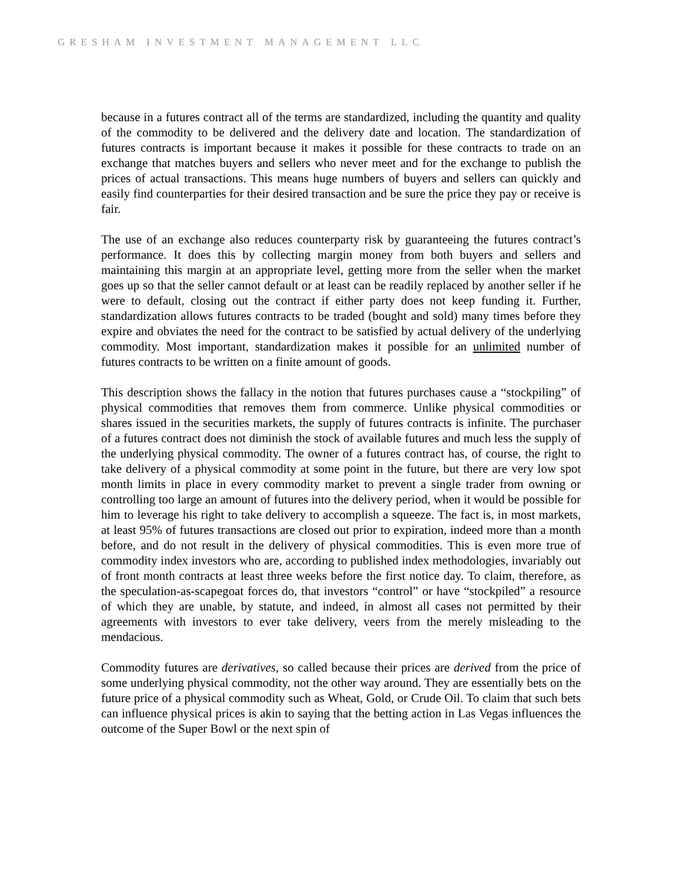GRESHAM INVESTMENT MANAGEMENT LLC
because in a futures contract all of the terms are standardized, including the quantity and quality of the commodity to be delivered and the delivery date and location. The standardization of futures contracts is important because it makes it possible for these contracts to trade on an exchange that matches buyers and sellers who never meet and for the exchange to publish the prices of actual transactions. This means huge numbers of buyers and sellers can quickly and easily find counterparties for their desired transaction and be sure the price they pay or receive is fair.
The use of an exchange also reduces counterparty risk by guaranteeing the futures contract’s performance. It does this by collecting margin money from both buyers and sellers and maintaining this margin at an appropriate level, getting more from the seller when the market goes up so that the seller cannot default or at least can be readily replaced by another seller if he were to default, closing out the contract if either party does not keep funding it. Further, standardization allows futures contracts to be traded (bought and sold) many times before they expire and obviates the need for the contract to be satisfied by actual delivery of the underlying commodity. Most important, standardization makes it possible for an unlimited number of futures contracts to be written on a finite amount of goods.
This description shows the fallacy in the notion that futures purchases cause a “stockpiling” of physical commodities that removes them from commerce. Unlike physical commodities or shares issued in the securities markets, the supply of futures contracts is infinite. The purchaser of a futures contract does not diminish the stock of available futures and much less the supply of the underlying physical commodity. The owner of a futures contract has, of course, the right to take delivery of a physical commodity at some point in the future, but there are very low spot month limits in place in every commodity market to prevent a single trader from owning or controlling too large an amount of futures into the delivery period, when it would be possible for him to leverage his right to take delivery to accomplish a squeeze. The fact is, in most markets, at least 95% of futures transactions are closed out prior to expiration, indeed more than a month before, and do not result in the delivery of physical commodities. This is even more true of commodity index investors who are, according to published index methodologies, invariably out of front month contracts at least three weeks before the first notice day. To claim, therefore, as the speculation-as-scapegoat forces do, that investors “control” or have “stockpiled” a resource of which they are unable, by statute, and indeed, in almost all cases not permitted by their agreements with investors to ever take delivery, veers from the merely misleading to the mendacious.
Commodity futures are derivatives, so called because their prices are derived from the price of some underlying physical commodity, not the other way around. They are essentially bets on the future price of a physical commodity such as Wheat, Gold, or Crude Oil. To claim that such bets can influence physical prices is akin to saying that the betting action in Las Vegas influences the outcome of the Super Bowl or the next spin of